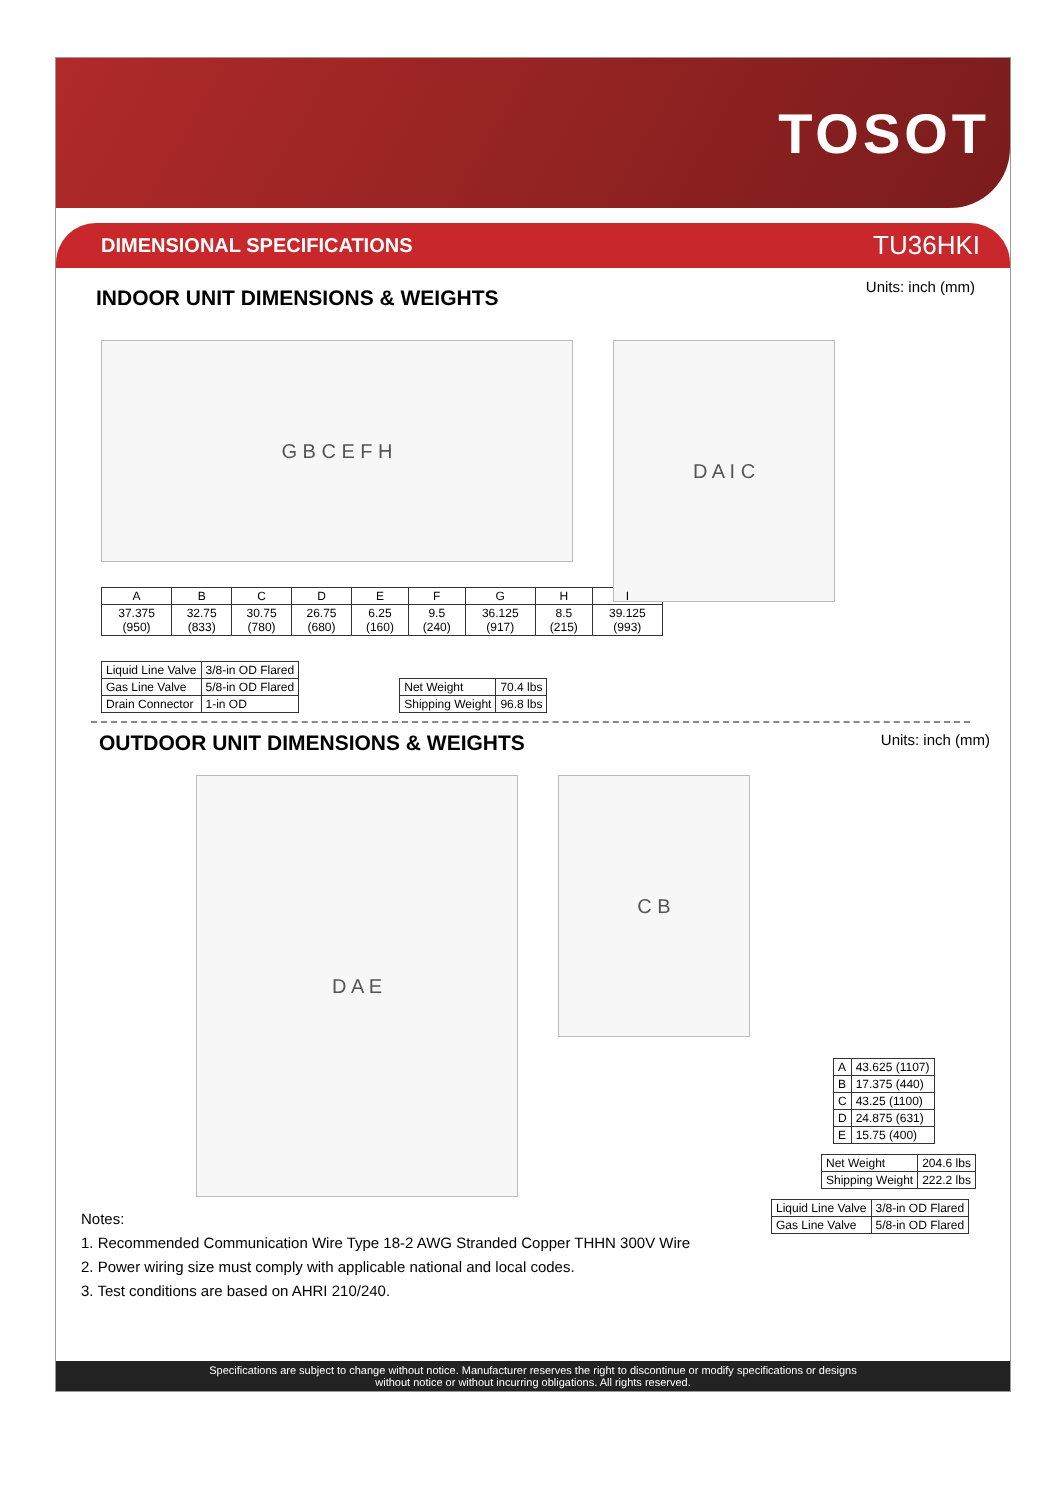TOSOT
DIMENSIONAL SPECIFICATIONS TU36HKI
INDOOR UNIT DIMENSIONS & WEIGHTS
Units: inch (mm)
G B C E F H
D A I C
| A | B | C | D | E | F | G | H | I |
| --- | --- | --- | --- | --- | --- | --- | --- | --- |
| 37.375 (950) | 32.75 (833) | 30.75 (780) | 26.75 (680) | 6.25 (160) | 9.5 (240) | 36.125 (917) | 8.5 (215) | 39.125 (993) |
| Liquid Line Valve | 3/8-in OD Flared |
| Gas Line Valve | 5/8-in OD Flared |
| Drain Connector | 1-in OD |
| Net Weight | 70.4 lbs |
| Shipping Weight | 96.8 lbs |
OUTDOOR UNIT DIMENSIONS & WEIGHTS
Units: inch (mm)
D A E
C B
| A | 43.625 (1107) |
| B | 17.375 (440) |
| C | 43.25 (1100) |
| D | 24.875 (631) |
| E | 15.75 (400) |
| Net Weight | 204.6 lbs |
| Shipping Weight | 222.2 lbs |
| Liquid Line Valve | 3/8-in OD Flared |
| Gas Line Valve | 5/8-in OD Flared |
Notes:
1. Recommended Communication Wire Type 18-2 AWG Stranded Copper THHN 300V Wire
2. Power wiring size must comply with applicable national and local codes.
3. Test conditions are based on AHRI 210/240.
Specifications are subject to change without notice. Manufacturer reserves the right to discontinue or modify specifications or designs
without notice or without incurring obligations. All rights reserved.